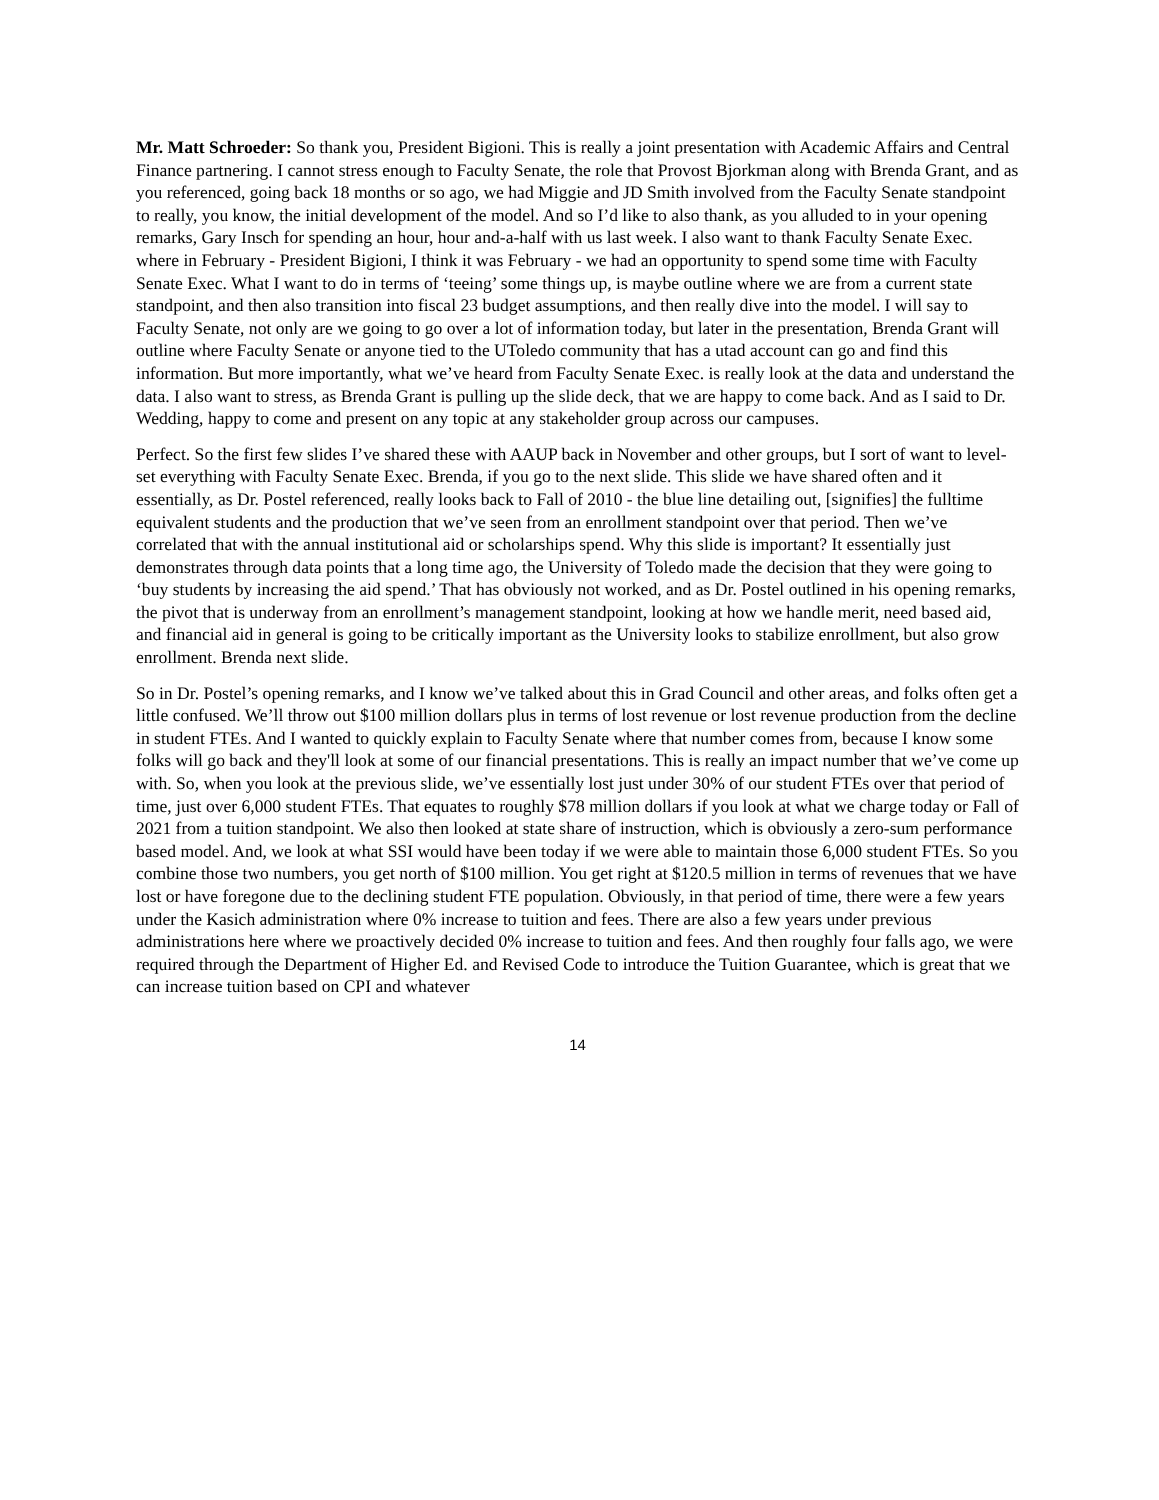Mr. Matt Schroeder: So thank you, President Bigioni. This is really a joint presentation with Academic Affairs and Central Finance partnering. I cannot stress enough to Faculty Senate, the role that Provost Bjorkman along with Brenda Grant, and as you referenced, going back 18 months or so ago, we had Miggie and JD Smith involved from the Faculty Senate standpoint to really, you know, the initial development of the model. And so I’d like to also thank, as you alluded to in your opening remarks, Gary Insch for spending an hour, hour and-a-half with us last week. I also want to thank Faculty Senate Exec. where in February - President Bigioni, I think it was February - we had an opportunity to spend some time with Faculty Senate Exec. What I want to do in terms of ‘teeing’ some things up, is maybe outline where we are from a current state standpoint, and then also transition into fiscal 23 budget assumptions, and then really dive into the model. I will say to Faculty Senate, not only are we going to go over a lot of information today, but later in the presentation, Brenda Grant will outline where Faculty Senate or anyone tied to the UToledo community that has a utad account can go and find this information. But more importantly, what we’ve heard from Faculty Senate Exec. is really look at the data and understand the data. I also want to stress, as Brenda Grant is pulling up the slide deck, that we are happy to come back. And as I said to Dr. Wedding, happy to come and present on any topic at any stakeholder group across our campuses.
Perfect. So the first few slides I’ve shared these with AAUP back in November and other groups, but I sort of want to level-set everything with Faculty Senate Exec. Brenda, if you go to the next slide. This slide we have shared often and it essentially, as Dr. Postel referenced, really looks back to Fall of 2010 - the blue line detailing out, [signifies] the fulltime equivalent students and the production that we’ve seen from an enrollment standpoint over that period. Then we’ve correlated that with the annual institutional aid or scholarships spend. Why this slide is important? It essentially just demonstrates through data points that a long time ago, the University of Toledo made the decision that they were going to ‘buy students by increasing the aid spend.’ That has obviously not worked, and as Dr. Postel outlined in his opening remarks, the pivot that is underway from an enrollment’s management standpoint, looking at how we handle merit, need based aid, and financial aid in general is going to be critically important as the University looks to stabilize enrollment, but also grow enrollment. Brenda next slide.
So in Dr. Postel’s opening remarks, and I know we’ve talked about this in Grad Council and other areas, and folks often get a little confused. We’ll throw out $100 million dollars plus in terms of lost revenue or lost revenue production from the decline in student FTEs. And I wanted to quickly explain to Faculty Senate where that number comes from, because I know some folks will go back and they'll look at some of our financial presentations. This is really an impact number that we’ve come up with. So, when you look at the previous slide, we’ve essentially lost just under 30% of our student FTEs over that period of time, just over 6,000 student FTEs. That equates to roughly $78 million dollars if you look at what we charge today or Fall of 2021 from a tuition standpoint. We also then looked at state share of instruction, which is obviously a zero-sum performance based model. And, we look at what SSI would have been today if we were able to maintain those 6,000 student FTEs. So you combine those two numbers, you get north of $100 million. You get right at $120.5 million in terms of revenues that we have lost or have foregone due to the declining student FTE population. Obviously, in that period of time, there were a few years under the Kasich administration where 0% increase to tuition and fees. There are also a few years under previous administrations here where we proactively decided 0% increase to tuition and fees. And then roughly four falls ago, we were required through the Department of Higher Ed. and Revised Code to introduce the Tuition Guarantee, which is great that we can increase tuition based on CPI and whatever
14